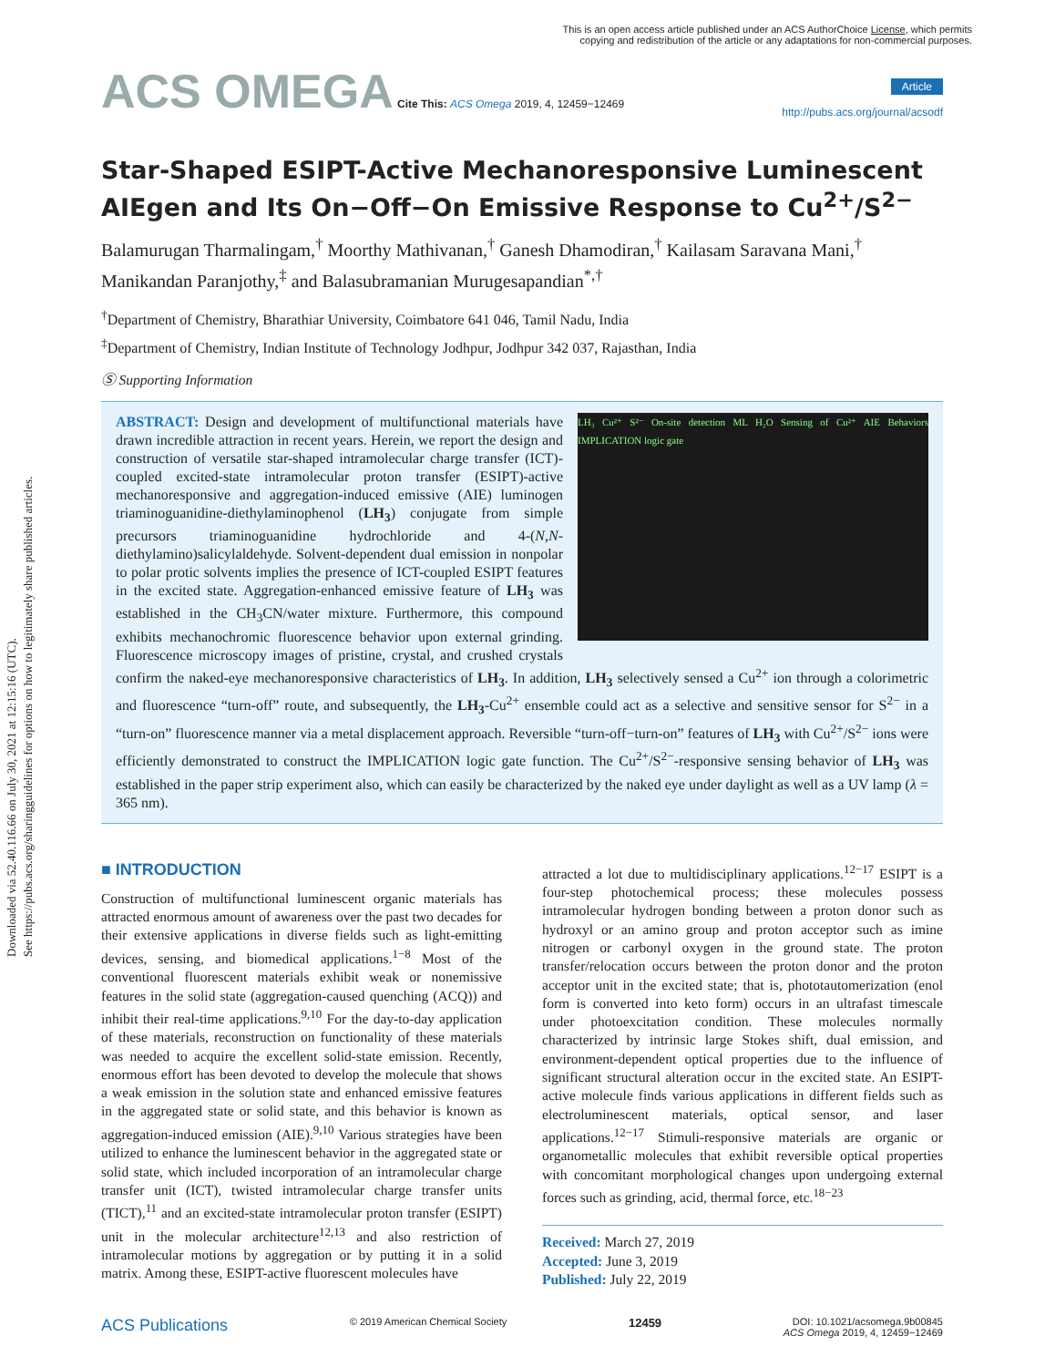Downloaded via 52.40.116.66 on July 30, 2021 at 12:15:16 (UTC).
See https://pubs.acs.org/sharingguidelines for options on how to legitimately share published articles.
This is an open access article published under an ACS AuthorChoice License, which permits
copying and redistribution of the article or any adaptations for non-commercial purposes.
ACS OMEGA Cite This: ACS Omega 2019, 4, 12459−12469
Article
http://pubs.acs.org/journal/acsodf
Star-Shaped ESIPT-Active Mechanoresponsive Luminescent AIEgen and Its On−Off−On Emissive Response to Cu<sup>2+</sup>/S<sup>2−</sup>
Balamurugan Tharmalingam,<sup>†</sup> Moorthy Mathivanan,<sup>†</sup> Ganesh Dhamodiran,<sup>†</sup> Kailasam Saravana Mani,<sup>†</sup> Manikandan Paranjothy,<sup>‡</sup> and Balasubramanian Murugesapandian<sup>*,†</sup>
<sup>†</sup> Department of Chemistry, Bharathiar University, Coimbatore 641 046, Tamil Nadu, India
<sup>‡</sup> Department of Chemistry, Indian Institute of Technology Jodhpur, Jodhpur 342 037, Rajasthan, India
Ⓢ Supporting Information
LH₃ Cu²⁺ S²⁻ On-site detection ML H₂O Sensing of Cu²⁺ AIE Behaviors IMPLICATION logic gate
ABSTRACT: Design and development of multifunctional materials have drawn incredible attraction in recent years. Herein, we report the design and construction of versatile star-shaped intramolecular charge transfer (ICT)-coupled excited-state intramolecular proton transfer (ESIPT)-active mechanoresponsive and aggregation-induced emissive (AIE) luminogen triaminoguanidine-diethylaminophenol (LH<sub>3</sub>) conjugate from simple precursors triaminoguanidine hydrochloride and 4-(N,N-diethylamino)salicylaldehyde. Solvent-dependent dual emission in nonpolar to polar protic solvents implies the presence of ICT-coupled ESIPT features in the excited state. Aggregation-enhanced emissive feature of LH<sub>3</sub> was established in the CH<sub>3</sub>CN/water mixture. Furthermore, this compound exhibits mechanochromic fluorescence behavior upon external grinding. Fluorescence microscopy images of pristine, crystal, and crushed crystals confirm the naked-eye mechanoresponsive characteristics of LH<sub>3</sub>. In addition, LH<sub>3</sub> selectively sensed a Cu<sup>2+</sup> ion through a colorimetric and fluorescence “turn-off” route, and subsequently, the LH<sub>3</sub>-Cu<sup>2+</sup> ensemble could act as a selective and sensitive sensor for S<sup>2−</sup> in a “turn-on” fluorescence manner via a metal displacement approach. Reversible “turn-off−turn-on” features of LH<sub>3</sub> with Cu<sup>2+</sup>/S<sup>2−</sup> ions were efficiently demonstrated to construct the IMPLICATION logic gate function. The Cu<sup>2+</sup>/S<sup>2−</sup>-responsive sensing behavior of LH<sub>3</sub> was established in the paper strip experiment also, which can easily be characterized by the naked eye under daylight as well as a UV lamp (λ = 365 nm).
■ INTRODUCTION
Construction of multifunctional luminescent organic materials has attracted enormous amount of awareness over the past two decades for their extensive applications in diverse fields such as light-emitting devices, sensing, and biomedical applications.<sup>1−8</sup> Most of the conventional fluorescent materials exhibit weak or nonemissive features in the solid state (aggregation-caused quenching (ACQ)) and inhibit their real-time applications.<sup>9,10</sup> For the day-to-day application of these materials, reconstruction on functionality of these materials was needed to acquire the excellent solid-state emission. Recently, enormous effort has been devoted to develop the molecule that shows a weak emission in the solution state and enhanced emissive features in the aggregated state or solid state, and this behavior is known as aggregation-induced emission (AIE).<sup>9,10</sup> Various strategies have been utilized to enhance the luminescent behavior in the aggregated state or solid state, which included incorporation of an intramolecular charge transfer unit (ICT), twisted intramolecular charge transfer units (TICT),<sup>11</sup> and an excited-state intramolecular proton transfer (ESIPT) unit in the molecular architecture<sup>12,13</sup> and also restriction of intramolecular motions by aggregation or by putting it in a solid matrix. Among these, ESIPT-active fluorescent molecules have
attracted a lot due to multidisciplinary applications.<sup>12−17</sup> ESIPT is a four-step photochemical process; these molecules possess intramolecular hydrogen bonding between a proton donor such as hydroxyl or an amino group and proton acceptor such as imine nitrogen or carbonyl oxygen in the ground state. The proton transfer/relocation occurs between the proton donor and the proton acceptor unit in the excited state; that is, phototautomerization (enol form is converted into keto form) occurs in an ultrafast timescale under photoexcitation condition. These molecules normally characterized by intrinsic large Stokes shift, dual emission, and environment-dependent optical properties due to the influence of significant structural alteration occur in the excited state. An ESIPT-active molecule finds various applications in different fields such as electroluminescent materials, optical sensor, and laser applications.<sup>12−17</sup> Stimuli-responsive materials are organic or organometallic molecules that exhibit reversible optical properties with concomitant morphological changes upon undergoing external forces such as grinding, acid, thermal force, etc.<sup>18−23</sup>
Received: March 27, 2019
Accepted: June 3, 2019
Published: July 22, 2019
ACS Publications © 2019 American Chemical Society 12459 DOI: 10.1021/acsomega.9b00845
ACS Omega 2019, 4, 12459−12469